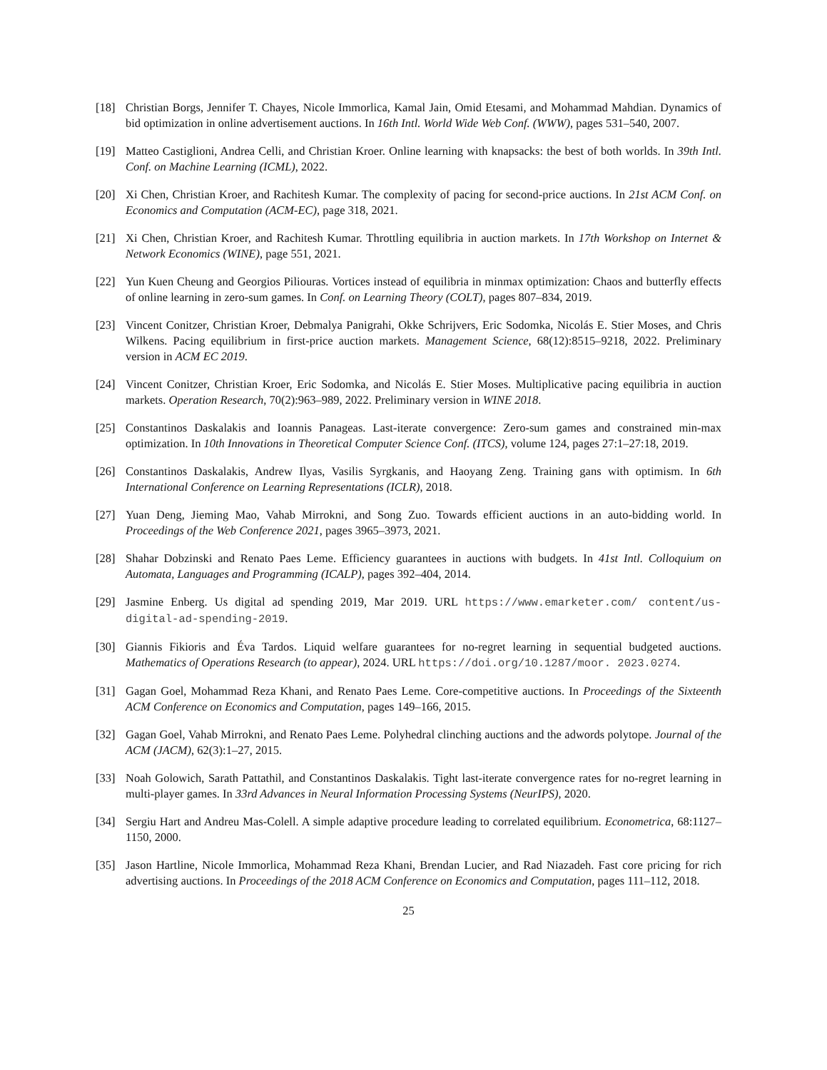[18] Christian Borgs, Jennifer T. Chayes, Nicole Immorlica, Kamal Jain, Omid Etesami, and Mohammad Mahdian. Dynamics of bid optimization in online advertisement auctions. In 16th Intl. World Wide Web Conf. (WWW), pages 531–540, 2007.
[19] Matteo Castiglioni, Andrea Celli, and Christian Kroer. Online learning with knapsacks: the best of both worlds. In 39th Intl. Conf. on Machine Learning (ICML), 2022.
[20] Xi Chen, Christian Kroer, and Rachitesh Kumar. The complexity of pacing for second-price auctions. In 21st ACM Conf. on Economics and Computation (ACM-EC), page 318, 2021.
[21] Xi Chen, Christian Kroer, and Rachitesh Kumar. Throttling equilibria in auction markets. In 17th Workshop on Internet & Network Economics (WINE), page 551, 2021.
[22] Yun Kuen Cheung and Georgios Piliouras. Vortices instead of equilibria in minmax optimization: Chaos and butterfly effects of online learning in zero-sum games. In Conf. on Learning Theory (COLT), pages 807–834, 2019.
[23] Vincent Conitzer, Christian Kroer, Debmalya Panigrahi, Okke Schrijvers, Eric Sodomka, Nicolás E. Stier Moses, and Chris Wilkens. Pacing equilibrium in first-price auction markets. Management Science, 68(12):8515–9218, 2022. Preliminary version in ACM EC 2019.
[24] Vincent Conitzer, Christian Kroer, Eric Sodomka, and Nicolás E. Stier Moses. Multiplicative pacing equilibria in auction markets. Operation Research, 70(2):963–989, 2022. Preliminary version in WINE 2018.
[25] Constantinos Daskalakis and Ioannis Panageas. Last-iterate convergence: Zero-sum games and constrained min-max optimization. In 10th Innovations in Theoretical Computer Science Conf. (ITCS), volume 124, pages 27:1–27:18, 2019.
[26] Constantinos Daskalakis, Andrew Ilyas, Vasilis Syrgkanis, and Haoyang Zeng. Training gans with optimism. In 6th International Conference on Learning Representations (ICLR), 2018.
[27] Yuan Deng, Jieming Mao, Vahab Mirrokni, and Song Zuo. Towards efficient auctions in an auto-bidding world. In Proceedings of the Web Conference 2021, pages 3965–3973, 2021.
[28] Shahar Dobzinski and Renato Paes Leme. Efficiency guarantees in auctions with budgets. In 41st Intl. Colloquium on Automata, Languages and Programming (ICALP), pages 392–404, 2014.
[29] Jasmine Enberg. Us digital ad spending 2019, Mar 2019. URL https://www.emarketer.com/ content/us-digital-ad-spending-2019.
[30] Giannis Fikioris and Éva Tardos. Liquid welfare guarantees for no-regret learning in sequential budgeted auctions. Mathematics of Operations Research (to appear), 2024. URL https://doi.org/10.1287/moor. 2023.0274.
[31] Gagan Goel, Mohammad Reza Khani, and Renato Paes Leme. Core-competitive auctions. In Proceedings of the Sixteenth ACM Conference on Economics and Computation, pages 149–166, 2015.
[32] Gagan Goel, Vahab Mirrokni, and Renato Paes Leme. Polyhedral clinching auctions and the adwords polytope. Journal of the ACM (JACM), 62(3):1–27, 2015.
[33] Noah Golowich, Sarath Pattathil, and Constantinos Daskalakis. Tight last-iterate convergence rates for no-regret learning in multi-player games. In 33rd Advances in Neural Information Processing Systems (NeurIPS), 2020.
[34] Sergiu Hart and Andreu Mas-Colell. A simple adaptive procedure leading to correlated equilibrium. Econometrica, 68:1127–1150, 2000.
[35] Jason Hartline, Nicole Immorlica, Mohammad Reza Khani, Brendan Lucier, and Rad Niazadeh. Fast core pricing for rich advertising auctions. In Proceedings of the 2018 ACM Conference on Economics and Computation, pages 111–112, 2018.
25